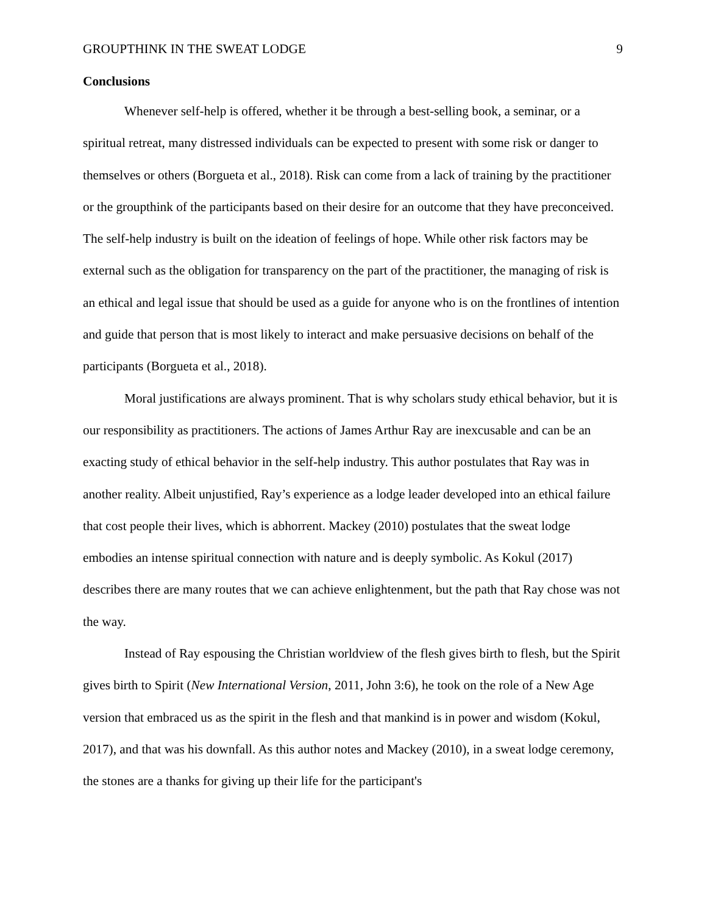GROUPTHINK IN THE SWEAT LODGE 9
Conclusions
Whenever self-help is offered, whether it be through a best-selling book, a seminar, or a spiritual retreat, many distressed individuals can be expected to present with some risk or danger to themselves or others (Borgueta et al., 2018). Risk can come from a lack of training by the practitioner or the groupthink of the participants based on their desire for an outcome that they have preconceived. The self-help industry is built on the ideation of feelings of hope. While other risk factors may be external such as the obligation for transparency on the part of the practitioner, the managing of risk is an ethical and legal issue that should be used as a guide for anyone who is on the frontlines of intention and guide that person that is most likely to interact and make persuasive decisions on behalf of the participants (Borgueta et al., 2018).
Moral justifications are always prominent. That is why scholars study ethical behavior, but it is our responsibility as practitioners. The actions of James Arthur Ray are inexcusable and can be an exacting study of ethical behavior in the self-help industry. This author postulates that Ray was in another reality. Albeit unjustified, Ray’s experience as a lodge leader developed into an ethical failure that cost people their lives, which is abhorrent. Mackey (2010) postulates that the sweat lodge embodies an intense spiritual connection with nature and is deeply symbolic. As Kokul (2017) describes there are many routes that we can achieve enlightenment, but the path that Ray chose was not the way.
Instead of Ray espousing the Christian worldview of the flesh gives birth to flesh, but the Spirit gives birth to Spirit (New International Version, 2011, John 3:6), he took on the role of a New Age version that embraced us as the spirit in the flesh and that mankind is in power and wisdom (Kokul, 2017), and that was his downfall. As this author notes and Mackey (2010), in a sweat lodge ceremony, the stones are a thanks for giving up their life for the participant's